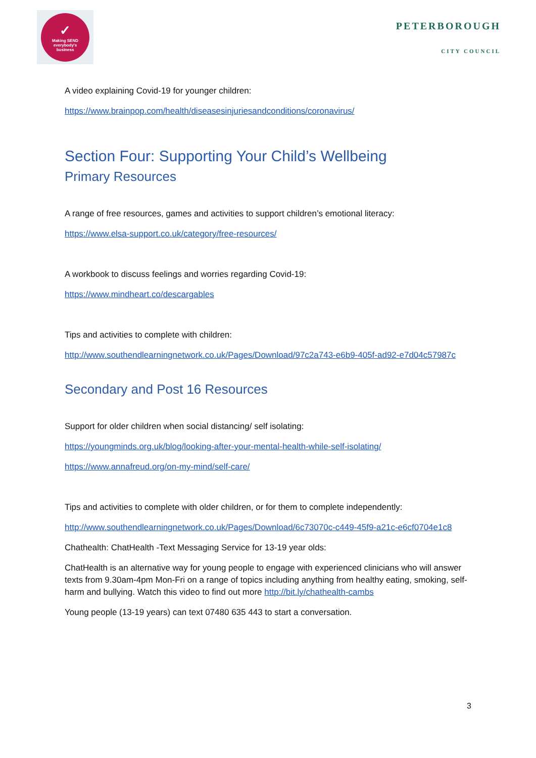✓
Making SEND
everybody's
business
PETERBOROUGH
CITY COUNCIL
A video explaining Covid-19 for younger children:
https://www.brainpop.com/health/diseasesinjuriesandconditions/coronavirus/
Section Four: Supporting Your Child’s Wellbeing
Primary Resources
A range of free resources, games and activities to support children’s emotional literacy:
https://www.elsa-support.co.uk/category/free-resources/
A workbook to discuss feelings and worries regarding Covid-19:
https://www.mindheart.co/descargables
Tips and activities to complete with children:
http://www.southendlearningnetwork.co.uk/Pages/Download/97c2a743-e6b9-405f-ad92-e7d04c57987c
Secondary and Post 16 Resources
Support for older children when social distancing/ self isolating:
https://youngminds.org.uk/blog/looking-after-your-mental-health-while-self-isolating/
https://www.annafreud.org/on-my-mind/self-care/
Tips and activities to complete with older children, or for them to complete independently:
http://www.southendlearningnetwork.co.uk/Pages/Download/6c73070c-c449-45f9-a21c-e6cf0704e1c8
Chathealth: ChatHealth -Text Messaging Service for 13-19 year olds:
ChatHealth is an alternative way for young people to engage with experienced clinicians who will answer texts from 9.30am-4pm Mon-Fri on a range of topics including anything from healthy eating, smoking, self-harm and bullying. Watch this video to find out more http://bit.ly/chathealth-cambs
Young people (13-19 years) can text 07480 635 443 to start a conversation.
3